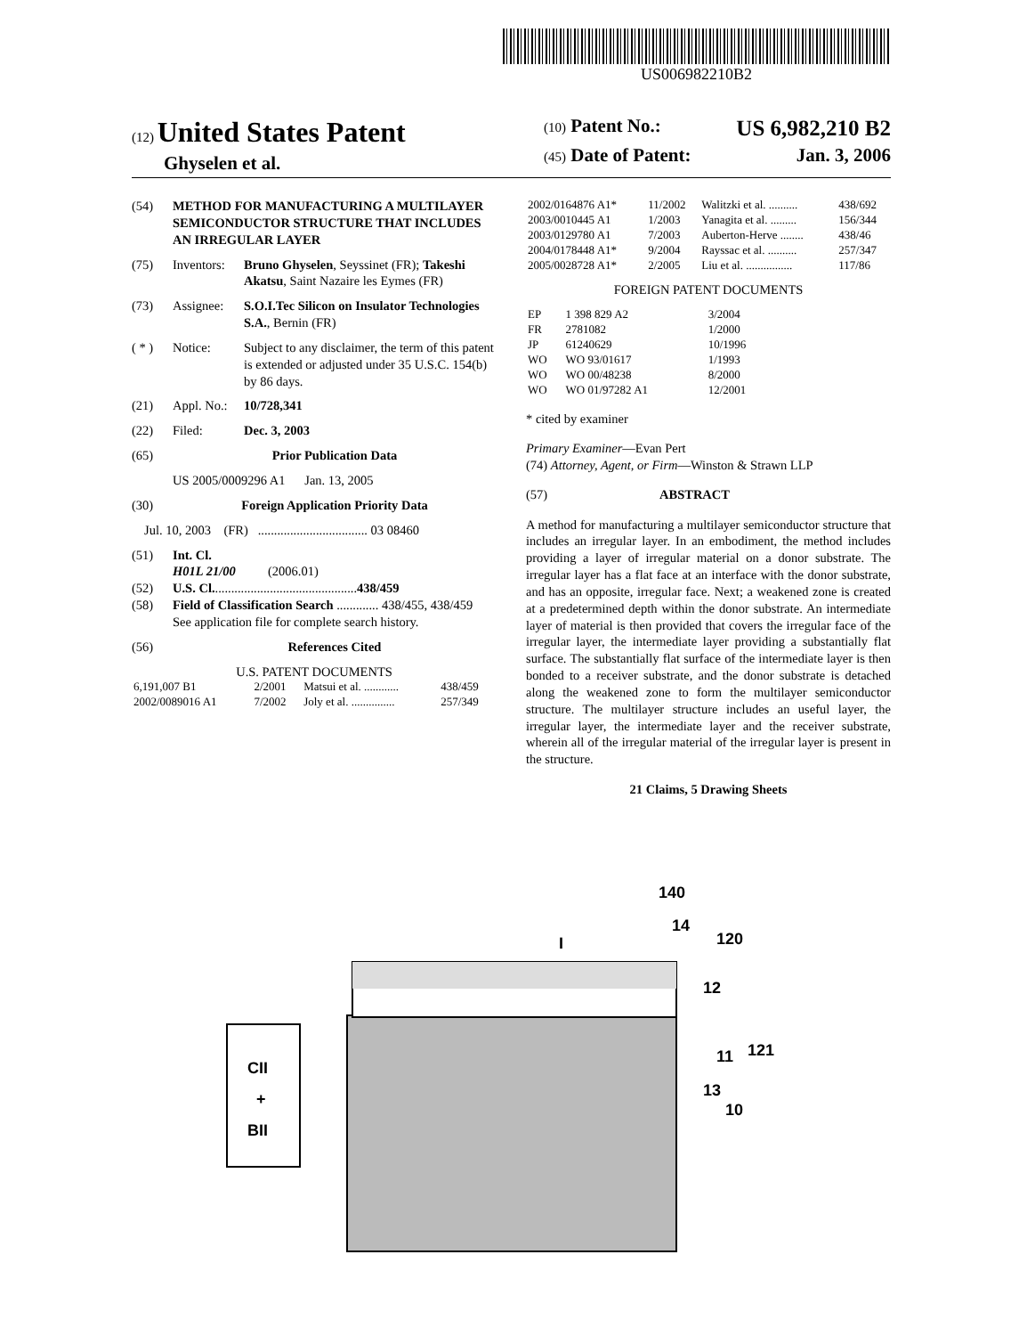US006982210B2
(12) United States Patent
Ghyselen et al.
(10) Patent No.: US 6,982,210 B2
(45) Date of Patent: Jan. 3, 2006
(54) METHOD FOR MANUFACTURING A MULTILAYER SEMICONDUCTOR STRUCTURE THAT INCLUDES AN IRREGULAR LAYER
(75) Inventors: Bruno Ghyselen, Seyssinet (FR); Takeshi Akatsu, Saint Nazaire les Eymes (FR)
(73) Assignee: S.O.I.Tec Silicon on Insulator Technologies S.A., Bernin (FR)
( * ) Notice: Subject to any disclaimer, the term of this patent is extended or adjusted under 35 U.S.C. 154(b) by 86 days.
(21) Appl. No.: 10/728,341
(22) Filed: Dec. 3, 2003
(65) Prior Publication Data
US 2005/0009296 A1 Jan. 13, 2005
(30) Foreign Application Priority Data
Jul. 10, 2003 (FR) .................................. 03 08460
(51) Int. Cl.
H01L 21/00 (2006.01)
(52) U.S. Cl. ............................................ 438/459
(58) Field of Classification Search ............. 438/455, 438/459
See application file for complete search history.
(56) References Cited
U.S. PATENT DOCUMENTS
| 6,191,007 B1 | 2/2001 | Matsui et al. ............ | 438/459 |
| 2002/0089016 A1 | 7/2002 | Joly et al. ............... | 257/349 |
| 2002/0164876 A1* | 11/2002 | Walitzki et al. .......... | 438/692 |
| 2003/0010445 A1 | 1/2003 | Yanagita et al. ......... | 156/344 |
| 2003/0129780 A1 | 7/2003 | Auberton-Herve ........ | 438/46 |
| 2004/0178448 A1* | 9/2004 | Rayssac et al. .......... | 257/347 |
| 2005/0028728 A1* | 2/2005 | Liu et al. ................ | 117/86 |
FOREIGN PATENT DOCUMENTS
| EP | 1 398 829 A2 | 3/2004 |
| FR | 2781082 | 1/2000 |
| JP | 61240629 | 10/1996 |
| WO | WO 93/01617 | 1/1993 |
| WO | WO 00/48238 | 8/2000 |
| WO | WO 01/97282 A1 | 12/2001 |
* cited by examiner
Primary Examiner—Evan Pert
(74) Attorney, Agent, or Firm—Winston & Strawn LLP
(57) ABSTRACT
A method for manufacturing a multilayer semiconductor structure that includes an irregular layer. In an embodiment, the method includes providing a layer of irregular material on a donor substrate. The irregular layer has a flat face at an interface with the donor substrate, and has an opposite, irregular face. Next; a weakened zone is created at a predetermined depth within the donor substrate. An intermediate layer of material is then provided that covers the irregular face of the irregular layer, the intermediate layer providing a substantially flat surface. The substantially flat surface of the intermediate layer is then bonded to a receiver substrate, and the donor substrate is detached along the weakened zone to form the multilayer semiconductor structure. The multilayer structure includes an useful layer, the irregular layer, the intermediate layer and the receiver substrate, wherein all of the irregular material of the irregular layer is present in the structure.
21 Claims, 5 Drawing Sheets
CII
+
BII
I
140
14
120
12
121
11
13
10